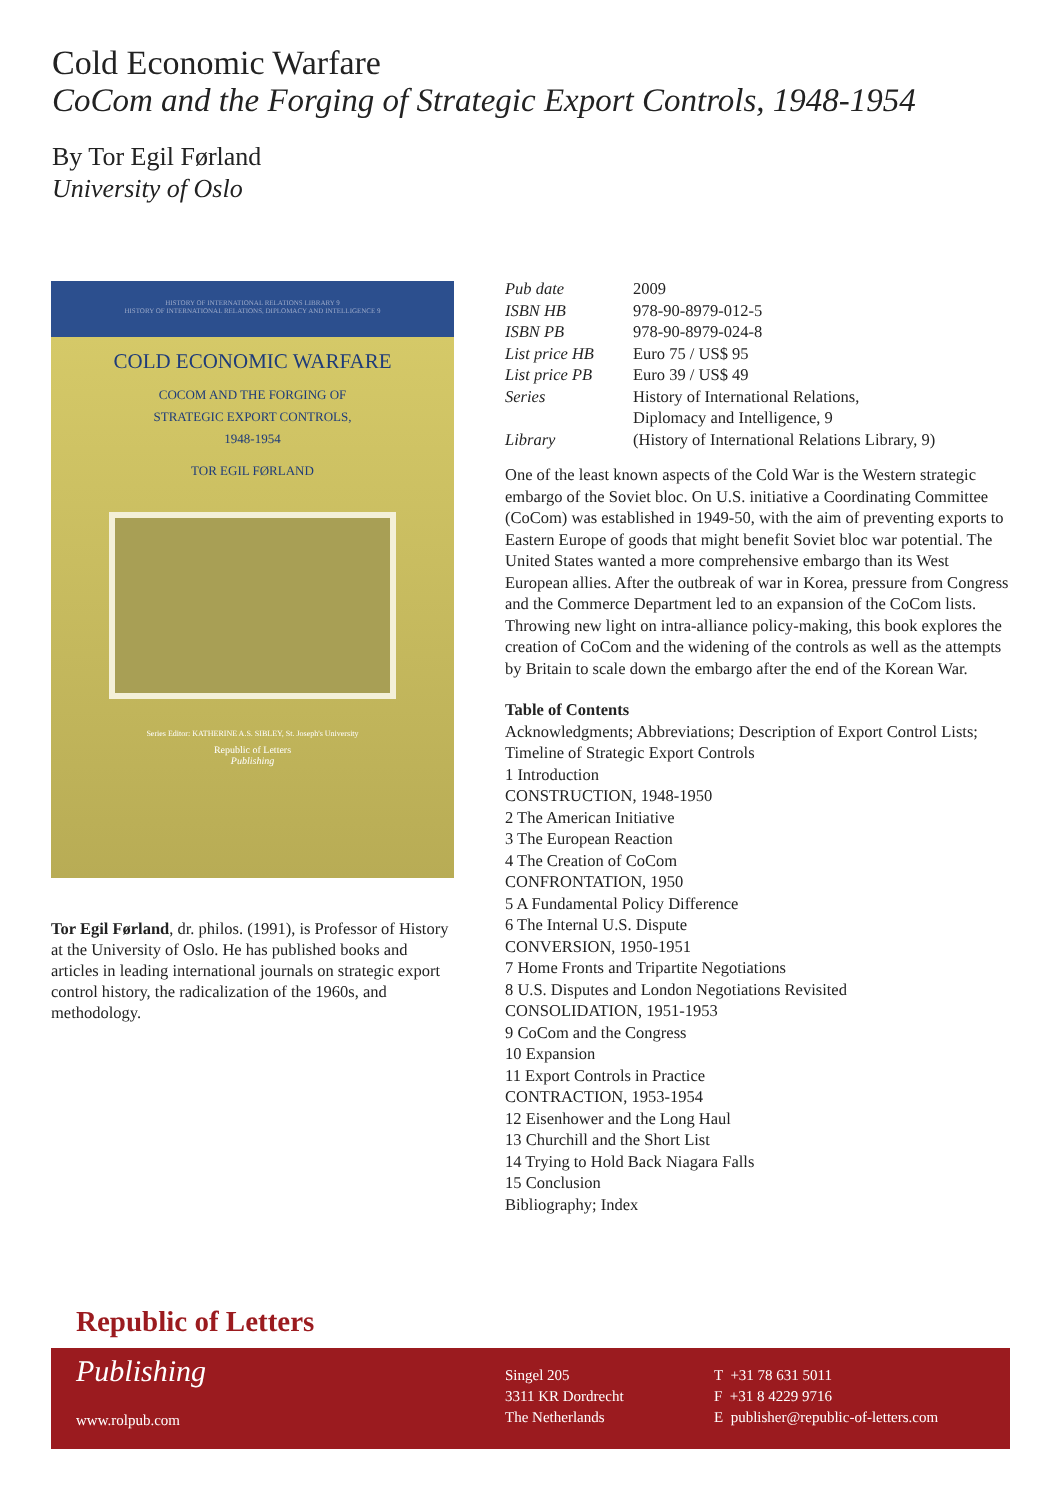Cold Economic Warfare
CoCom and the Forging of Strategic Export Controls, 1948-1954
By Tor Egil Førland
University of Oslo
HISTORY OF INTERNATIONAL RELATIONS LIBRARY 9
HISTORY OF INTERNATIONAL RELATIONS, DIPLOMACY AND INTELLIGENCE 9
COLD ECONOMIC WARFARE
COCOM AND THE FORGING OF
STRATEGIC EXPORT CONTROLS,
1948-1954
TOR EGIL FØRLAND
Series Editor: KATHERINE A.S. SIBLEY, St. Joseph's University
Republic of Letters
Publishing
Tor Egil Førland, dr. philos. (1991), is Professor of History at the University of Oslo. He has published books and articles in leading international journals on strategic export control history, the radicalization of the 1960s, and methodology.
| Pub date | 2009 |
| ISBN HB | 978-90-8979-012-5 |
| ISBN PB | 978-90-8979-024-8 |
| List price HB | Euro 75 / US$ 95 |
| List price PB | Euro 39 / US$ 49 |
| Series | History of International Relations, Diplomacy and Intelligence, 9 |
| Library | (History of International Relations Library, 9) |
One of the least known aspects of the Cold War is the Western strategic embargo of the Soviet bloc. On U.S. initiative a Coordinating Committee (CoCom) was established in 1949-50, with the aim of preventing exports to Eastern Europe of goods that might benefit Soviet bloc war potential. The United States wanted a more comprehensive embargo than its West European allies. After the outbreak of war in Korea, pressure from Congress and the Commerce Department led to an expansion of the CoCom lists. Throwing new light on intra-alliance policy-making, this book explores the creation of CoCom and the widening of the controls as well as the attempts by Britain to scale down the embargo after the end of the Korean War.
Table of Contents
Acknowledgments; Abbreviations; Description of Export Control Lists; Timeline of Strategic Export Controls
1 Introduction
CONSTRUCTION, 1948-1950
2 The American Initiative
3 The European Reaction
4 The Creation of CoCom
CONFRONTATION, 1950
5 A Fundamental Policy Difference
6 The Internal U.S. Dispute
CONVERSION, 1950-1951
7 Home Fronts and Tripartite Negotiations
8 U.S. Disputes and London Negotiations Revisited
CONSOLIDATION, 1951-1953
9 CoCom and the Congress
10 Expansion
11 Export Controls in Practice
CONTRACTION, 1953-1954
12 Eisenhower and the Long Haul
13 Churchill and the Short List
14 Trying to Hold Back Niagara Falls
15 Conclusion
Bibliography; Index
Republic of Letters
Publishing
www.rolpub.com
Singel 205
3311 KR Dordrecht
The Netherlands
T +31 78 631 5011
F +31 8 4229 9716
E publisher@republic-of-letters.com